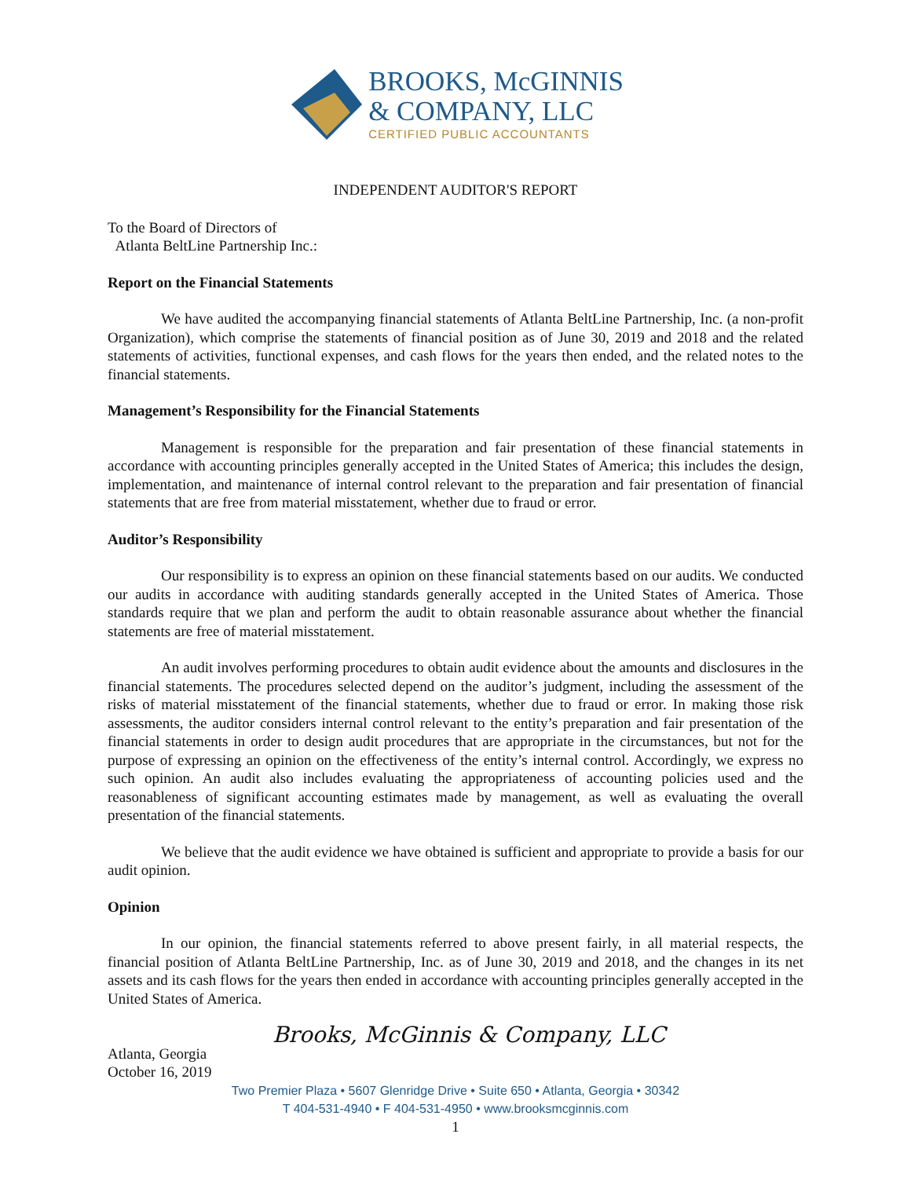BROOKS, McGINNIS
& COMPANY, LLC
CERTIFIED PUBLIC ACCOUNTANTS
INDEPENDENT AUDITOR'S REPORT
To the Board of Directors of
Atlanta BeltLine Partnership Inc.:
Report on the Financial Statements
We have audited the accompanying financial statements of Atlanta BeltLine Partnership, Inc. (a non-profit Organization), which comprise the statements of financial position as of June 30, 2019 and 2018 and the related statements of activities, functional expenses, and cash flows for the years then ended, and the related notes to the financial statements.
Management’s Responsibility for the Financial Statements
Management is responsible for the preparation and fair presentation of these financial statements in accordance with accounting principles generally accepted in the United States of America; this includes the design, implementation, and maintenance of internal control relevant to the preparation and fair presentation of financial statements that are free from material misstatement, whether due to fraud or error.
Auditor’s Responsibility
Our responsibility is to express an opinion on these financial statements based on our audits. We conducted our audits in accordance with auditing standards generally accepted in the United States of America. Those standards require that we plan and perform the audit to obtain reasonable assurance about whether the financial statements are free of material misstatement.
An audit involves performing procedures to obtain audit evidence about the amounts and disclosures in the financial statements. The procedures selected depend on the auditor’s judgment, including the assessment of the risks of material misstatement of the financial statements, whether due to fraud or error. In making those risk assessments, the auditor considers internal control relevant to the entity’s preparation and fair presentation of the financial statements in order to design audit procedures that are appropriate in the circumstances, but not for the purpose of expressing an opinion on the effectiveness of the entity’s internal control. Accordingly, we express no such opinion. An audit also includes evaluating the appropriateness of accounting policies used and the reasonableness of significant accounting estimates made by management, as well as evaluating the overall presentation of the financial statements.
We believe that the audit evidence we have obtained is sufficient and appropriate to provide a basis for our audit opinion.
Opinion
In our opinion, the financial statements referred to above present fairly, in all material respects, the financial position of Atlanta BeltLine Partnership, Inc. as of June 30, 2019 and 2018, and the changes in its net assets and its cash flows for the years then ended in accordance with accounting principles generally accepted in the United States of America.
Brooks, McGinnis & Company, LLC
Atlanta, Georgia
October 16, 2019
Two Premier Plaza • 5607 Glenridge Drive • Suite 650 • Atlanta, Georgia • 30342
T 404-531-4940 • F 404-531-4950 • www.brooksmcginnis.com
1